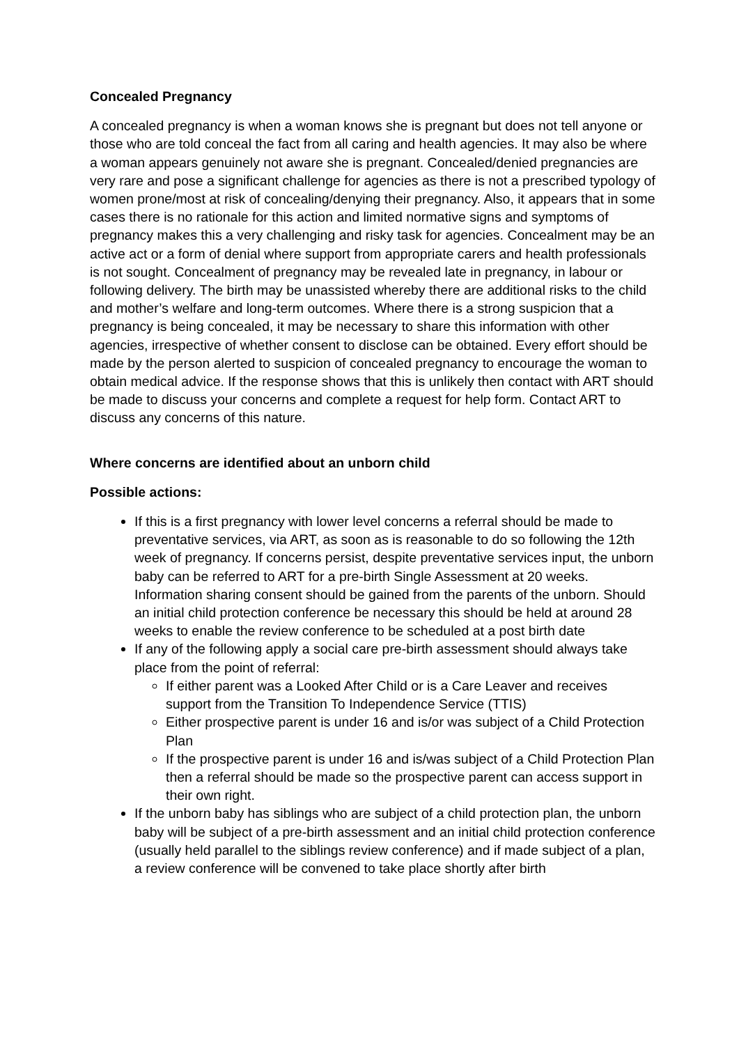Concealed Pregnancy
A concealed pregnancy is when a woman knows she is pregnant but does not tell anyone or those who are told conceal the fact from all caring and health agencies. It may also be where a woman appears genuinely not aware she is pregnant. Concealed/denied pregnancies are very rare and pose a significant challenge for agencies as there is not a prescribed typology of women prone/most at risk of concealing/denying their pregnancy. Also, it appears that in some cases there is no rationale for this action and limited normative signs and symptoms of pregnancy makes this a very challenging and risky task for agencies. Concealment may be an active act or a form of denial where support from appropriate carers and health professionals is not sought. Concealment of pregnancy may be revealed late in pregnancy, in labour or following delivery. The birth may be unassisted whereby there are additional risks to the child and mother’s welfare and long-term outcomes. Where there is a strong suspicion that a pregnancy is being concealed, it may be necessary to share this information with other agencies, irrespective of whether consent to disclose can be obtained. Every effort should be made by the person alerted to suspicion of concealed pregnancy to encourage the woman to obtain medical advice. If the response shows that this is unlikely then contact with ART should be made to discuss your concerns and complete a request for help form. Contact ART to discuss any concerns of this nature.
Where concerns are identified about an unborn child
Possible actions:
If this is a first pregnancy with lower level concerns a referral should be made to preventative services, via ART, as soon as is reasonable to do so following the 12th week of pregnancy. If concerns persist, despite preventative services input, the unborn baby can be referred to ART for a pre-birth Single Assessment at 20 weeks. Information sharing consent should be gained from the parents of the unborn. Should an initial child protection conference be necessary this should be held at around 28 weeks to enable the review conference to be scheduled at a post birth date
If any of the following apply a social care pre-birth assessment should always take place from the point of referral:
If either parent was a Looked After Child or is a Care Leaver and receives support from the Transition To Independence Service (TTIS)
Either prospective parent is under 16 and is/or was subject of a Child Protection Plan
If the prospective parent is under 16 and is/was subject of a Child Protection Plan then a referral should be made so the prospective parent can access support in their own right.
If the unborn baby has siblings who are subject of a child protection plan, the unborn baby will be subject of a pre-birth assessment and an initial child protection conference (usually held parallel to the siblings review conference) and if made subject of a plan, a review conference will be convened to take place shortly after birth